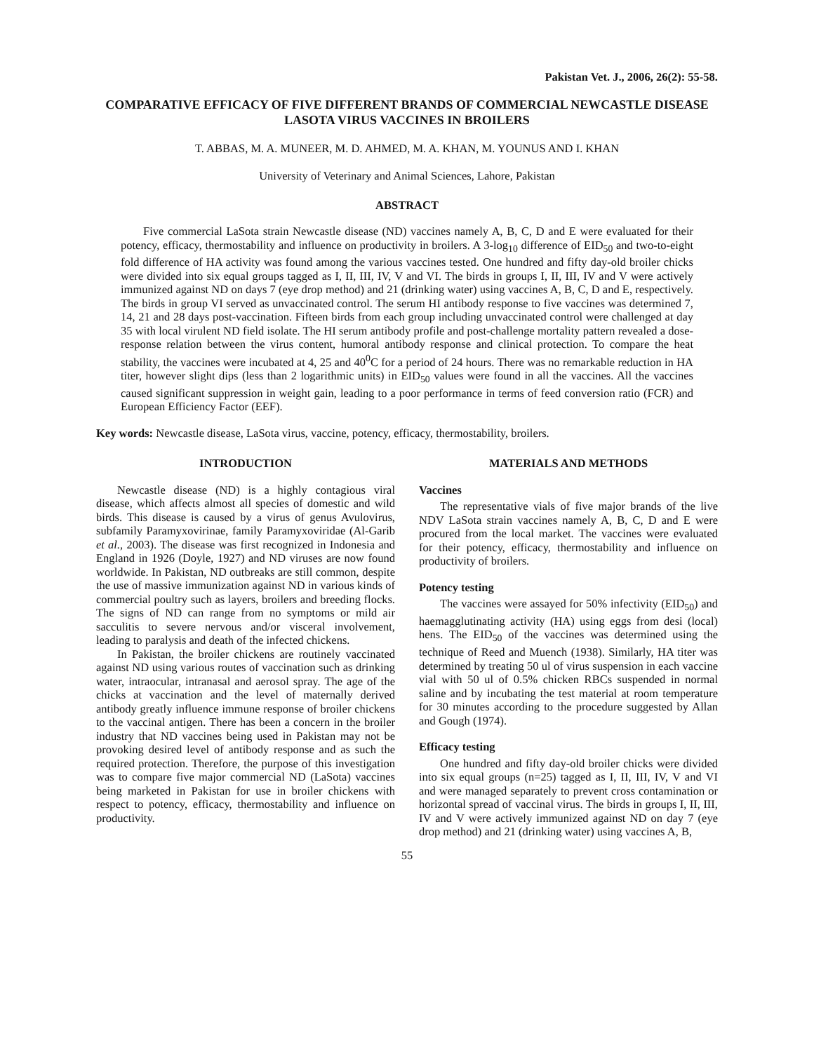Pakistan Vet. J., 2006, 26(2): 55-58.
COMPARATIVE EFFICACY OF FIVE DIFFERENT BRANDS OF COMMERCIAL NEWCASTLE DISEASE LASOTA VIRUS VACCINES IN BROILERS
T. ABBAS, M. A. MUNEER, M. D. AHMED, M. A. KHAN, M. YOUNUS AND I. KHAN
University of Veterinary and Animal Sciences, Lahore, Pakistan
ABSTRACT
Five commercial LaSota strain Newcastle disease (ND) vaccines namely A, B, C, D and E were evaluated for their potency, efficacy, thermostability and influence on productivity in broilers. A 3-log<sub>10</sub> difference of EID<sub>50</sub> and two-to-eight fold difference of HA activity was found among the various vaccines tested. One hundred and fifty day-old broiler chicks were divided into six equal groups tagged as I, II, III, IV, V and VI. The birds in groups I, II, III, IV and V were actively immunized against ND on days 7 (eye drop method) and 21 (drinking water) using vaccines A, B, C, D and E, respectively. The birds in group VI served as unvaccinated control. The serum HI antibody response to five vaccines was determined 7, 14, 21 and 28 days post-vaccination. Fifteen birds from each group including unvaccinated control were challenged at day 35 with local virulent ND field isolate. The HI serum antibody profile and post-challenge mortality pattern revealed a dose-response relation between the virus content, humoral antibody response and clinical protection. To compare the heat stability, the vaccines were incubated at 4, 25 and 40<sup>0</sup>C for a period of 24 hours. There was no remarkable reduction in HA titer, however slight dips (less than 2 logarithmic units) in EID<sub>50</sub> values were found in all the vaccines. All the vaccines caused significant suppression in weight gain, leading to a poor performance in terms of feed conversion ratio (FCR) and European Efficiency Factor (EEF).
Key words: Newcastle disease, LaSota virus, vaccine, potency, efficacy, thermostability, broilers.
INTRODUCTION
Newcastle disease (ND) is a highly contagious viral disease, which affects almost all species of domestic and wild birds. This disease is caused by a virus of genus Avulovirus, subfamily Paramyxovirinae, family Paramyxoviridae (Al-Garib et al., 2003). The disease was first recognized in Indonesia and England in 1926 (Doyle, 1927) and ND viruses are now found worldwide. In Pakistan, ND outbreaks are still common, despite the use of massive immunization against ND in various kinds of commercial poultry such as layers, broilers and breeding flocks. The signs of ND can range from no symptoms or mild air sacculitis to severe nervous and/or visceral involvement, leading to paralysis and death of the infected chickens.
In Pakistan, the broiler chickens are routinely vaccinated against ND using various routes of vaccination such as drinking water, intraocular, intranasal and aerosol spray. The age of the chicks at vaccination and the level of maternally derived antibody greatly influence immune response of broiler chickens to the vaccinal antigen. There has been a concern in the broiler industry that ND vaccines being used in Pakistan may not be provoking desired level of antibody response and as such the required protection. Therefore, the purpose of this investigation was to compare five major commercial ND (LaSota) vaccines being marketed in Pakistan for use in broiler chickens with respect to potency, efficacy, thermostability and influence on productivity.
MATERIALS AND METHODS
Vaccines
The representative vials of five major brands of the live NDV LaSota strain vaccines namely A, B, C, D and E were procured from the local market. The vaccines were evaluated for their potency, efficacy, thermostability and influence on productivity of broilers.
Potency testing
The vaccines were assayed for 50% infectivity (EID<sub>50</sub>) and haemagglutinating activity (HA) using eggs from desi (local) hens. The EID<sub>50</sub> of the vaccines was determined using the technique of Reed and Muench (1938). Similarly, HA titer was determined by treating 50 ul of virus suspension in each vaccine vial with 50 ul of 0.5% chicken RBCs suspended in normal saline and by incubating the test material at room temperature for 30 minutes according to the procedure suggested by Allan and Gough (1974).
Efficacy testing
One hundred and fifty day-old broiler chicks were divided into six equal groups (n=25) tagged as I, II, III, IV, V and VI and were managed separately to prevent cross contamination or horizontal spread of vaccinal virus. The birds in groups I, II, III, IV and V were actively immunized against ND on day 7 (eye drop method) and 21 (drinking water) using vaccines A, B,
55